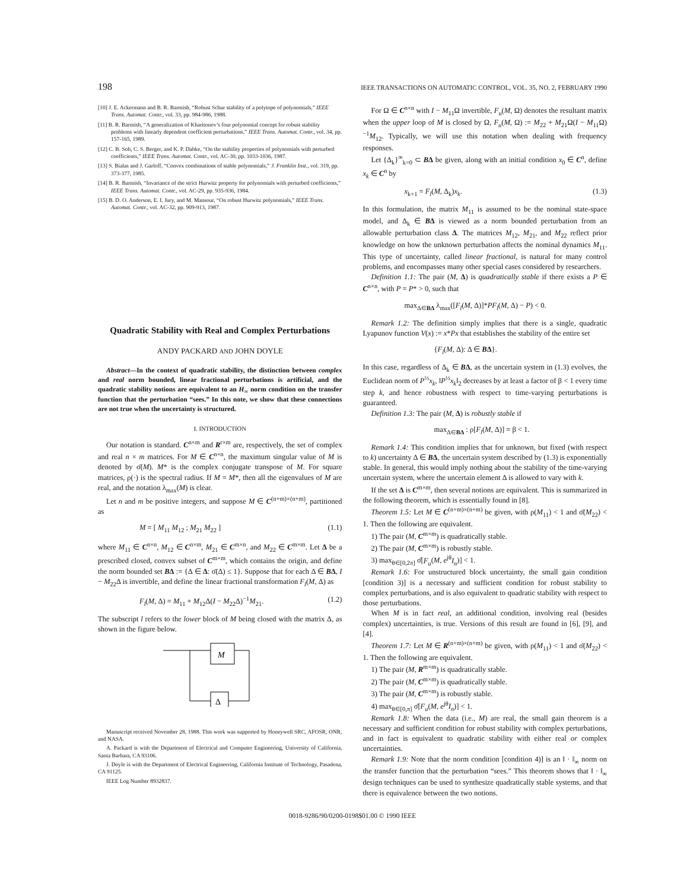198 IEEE TRANSACTIONS ON AUTOMATIC CONTROL, VOL. 35, NO. 2, FEBRUARY 1990
[10] J. E. Ackermann and B. R. Barmish, “Robust Schur stability of a polytope of polynomials,” IEEE Trans. Automat. Contr., vol. 33, pp. 984-986, 1988.
[11] B. R. Barmish, “A generalization of Kharitonov’s four polynomial concept for robust stability problems with linearly dependent coefficient perturbations,” IEEE Trans. Automat. Contr., vol. 34, pp. 157-165, 1989.
[12] C. B. Soh, C. S. Berger, and K. P. Dabke, “On the stability properties of polynomials with perturbed coefficients,” IEEE Trans. Automat. Contr., vol. AC-30, pp. 1033-1036, 1987.
[13] S. Bialas and J. Garloff, “Convex combinations of stable polynomials,” J. Franklin Inst., vol. 319, pp. 373-377, 1985.
[14] B. R. Barmish, “Invariance of the strict Hurwitz property for polynomials with perturbed coefficients,” IEEE Trans. Automat. Contr., vol. AC-29, pp. 935-936, 1984.
[15] B. D. O. Anderson, E. I. Jury, and M. Mansour, “On robust Hurwitz polynomials,” IEEE Trans. Automat. Contr., vol. AC-32, pp. 909-913, 1987.
Quadratic Stability with Real and Complex Perturbations
ANDY PACKARD AND JOHN DOYLE
Abstract—In the context of quadratic stability, the distinction between complex and real norm bounded, linear fractional perturbations is artificial, and the quadratic stability notions are equivalent to an H<sub>∞</sub> norm condition on the transfer function that the perturbation “sees.” In this note, we show that these connections are not true when the uncertainty is structured.
I. INTRODUCTION
Our notation is standard. C<sup>n×m</sup> and R<sup>r×m</sup> are, respectively, the set of complex and real n × m matrices. For M ∈ C<sup>n×n</sup>, the maximum singular value of M is denoted by σ̄(M). M* is the complex conjugate transpose of M. For square matrices, ρ(·) is the spectral radius. If M = M*, then all the eigenvalues of M are real, and the notation λ<sub>max</sub>(M) is clear.
Let n and m be positive integers, and suppose M ∈ C<sup>(n+m)×(n+m)</sup>, partitioned as
M = [ M<sub>11</sub> M<sub>12</sub> ; M<sub>21</sub> M<sub>22</sub> ] (1.1)
where M<sub>11</sub> ∈ C<sup>n×n</sup>, M<sub>12</sub> ∈ C<sup>n×m</sup>, M<sub>21</sub> ∈ C<sup>m×n</sup>, and M<sub>22</sub> ∈ C<sup>m×m</sup>. Let Δ be a prescribed closed, convex subset of C<sup>m×m</sup>, which contains the origin, and define the norm bounded set BΔ := {Δ ∈ Δ: σ̄(Δ) ≤ 1}. Suppose that for each Δ ∈ BΔ, I − M<sub>22</sub>Δ is invertible, and define the linear fractional transformation F<sub>l</sub>(M, Δ) as
F<sub>l</sub>(M, Δ) = M<sub>11</sub> + M<sub>12</sub>Δ(I − M<sub>22</sub>Δ)<sup>−1</sup>M<sub>21</sub>. (1.2)
The subscript l refers to the lower block of M being closed with the matrix Δ, as shown in the figure below.
M
Δ
Manuscript received November 28, 1988. This work was supported by Honeywell SRC, AFOSR, ONR, and NASA.
A. Packard is with the Department of Electrical and Computer Engineering, University of California, Santa Barbara, CA 93106.
J. Doyle is with the Department of Electrical Engineering, California Institute of Technology, Pasadena, CA 91125.
IEEE Log Number 8932837.
For Ω ∈ C<sup>n×n</sup> with I − M<sub>11</sub>Ω invertible, F<sub>u</sub>(M, Ω) denotes the resultant matrix when the upper loop of M is closed by Ω, F<sub>u</sub>(M, Ω) := M<sub>22</sub> + M<sub>21</sub>Ω(I − M<sub>11</sub>Ω)<sup>−1</sup>M<sub>12</sub>. Typically, we will use this notation when dealing with frequency responses.
Let {Δ<sub>k</sub>}<sup>∞</sup><sub>k=0</sub> ⊂ BΔ be given, along with an initial condition x<sub>0</sub> ∈ C<sup>n</sup>, define x<sub>k</sub> ∈ C<sup>n</sup> by
x<sub>k+1</sub> = F<sub>l</sub>(M, Δ<sub>k</sub>)x<sub>k</sub>. (1.3)
In this formulation, the matrix M<sub>11</sub> is assumed to be the nominal state-space model, and Δ<sub>k</sub> ∈ BΔ is viewed as a norm bounded perturbation from an allowable perturbation class Δ. The matrices M<sub>12</sub>, M<sub>21</sub>, and M<sub>22</sub> reflect prior knowledge on how the unknown perturbation affects the nominal dynamics M<sub>11</sub>. This type of uncertainty, called linear fractional, is natural for many control problems, and encompasses many other special cases considered by researchers.
Definition 1.1: The pair (M, Δ) is quadratically stable if there exists a P ∈ C<sup>n×n</sup>, with P = P* > 0, such that
max<sub>Δ∈BΔ</sub> λ<sub>max</sub>([F<sub>l</sub>(M, Δ)]*PF<sub>l</sub>(M, Δ) − P) < 0.
Remark 1.2: The definition simply implies that there is a single, quadratic Lyapunov function V(x) := x*Px that establishes the stability of the entire set
{F<sub>l</sub>(M, Δ): Δ ∈ BΔ}.
In this case, regardless of Δ<sub>k</sub> ∈ BΔ, as the uncertain system in (1.3) evolves, the Euclidean norm of P<sup>½</sup>x<sub>k</sub>, ‖P<sup>½</sup>x<sub>k</sub>‖<sub>2</sub> decreases by at least a factor of β < 1 every time step k, and hence robustness with respect to time-varying perturbations is guaranteed.
Definition 1.3: The pair (M, Δ) is robustly stable if
max<sub>Δ∈BΔ</sub> : ρ[F<sub>l</sub>(M, Δ)] = β < 1.
Remark 1.4: This condition implies that for unknown, but fixed (with respect to k) uncertainty Δ ∈ BΔ, the uncertain system described by (1.3) is exponentially stable. In general, this would imply nothing about the stability of the time-varying uncertain system, where the uncertain element Δ is allowed to vary with k.
If the set Δ is C<sup>m×m</sup>, then several notions are equivalent. This is summarized in the following theorem, which is essentially found in [8].
Theorem 1.5: Let M ∈ C<sup>(n+m)×(n+m)</sup> be given, with ρ(M<sub>11</sub>) < 1 and σ̄(M<sub>22</sub>) < 1. Then the following are equivalent.
1) The pair (M, C<sup>m×m</sup>) is quadratically stable.
2) The pair (M, C<sup>m×m</sup>) is robustly stable.
3) max<sub>θ∈[0,2π]</sub> σ̄[F<sub>u</sub>(M, e<sup>jθ</sup>I<sub>n</sub>)] < 1.
Remark 1.6: For unstructured block uncertainty, the small gain condition [condition 3)] is a necessary and sufficient condition for robust stability to complex perturbations, and is also equivalent to quadratic stability with respect to those perturbations.
When M is in fact real, an additional condition, involving real (besides complex) uncertainties, is true. Versions of this result are found in [6], [9], and [4].
Theorem 1.7: Let M ∈ R<sup>(n+m)×(n+m)</sup> be given, with ρ(M<sub>11</sub>) < 1 and σ̄(M<sub>22</sub>) < 1. Then the following are equivalent.
1) The pair (M, R<sup>m×m</sup>) is quadratically stable.
2) The pair (M, C<sup>m×m</sup>) is quadratically stable.
3) The pair (M, C<sup>m×m</sup>) is robustly stable.
4) max<sub>θ∈[0,π]</sub> σ̄[F<sub>u</sub>(M, e<sup>jθ</sup>I<sub>n</sub>)] < 1.
Remark 1.8: When the data (i.e., M) are real, the small gain theorem is a necessary and sufficient condition for robust stability with complex perturbations, and in fact is equivalent to quadratic stability with either real or complex uncertainties.
Remark 1.9: Note that the norm condition [condition 4)] is an ‖ · ‖<sub>∞</sub> norm on the transfer function that the perturbation “sees.” This theorem shows that ‖ · ‖<sub>∞</sub> design techniques can be used to synthesize quadratically stable systems, and that there is equivalence between the two notions.
0018-9286/90/0200-0198$01.00 © 1990 IEEE